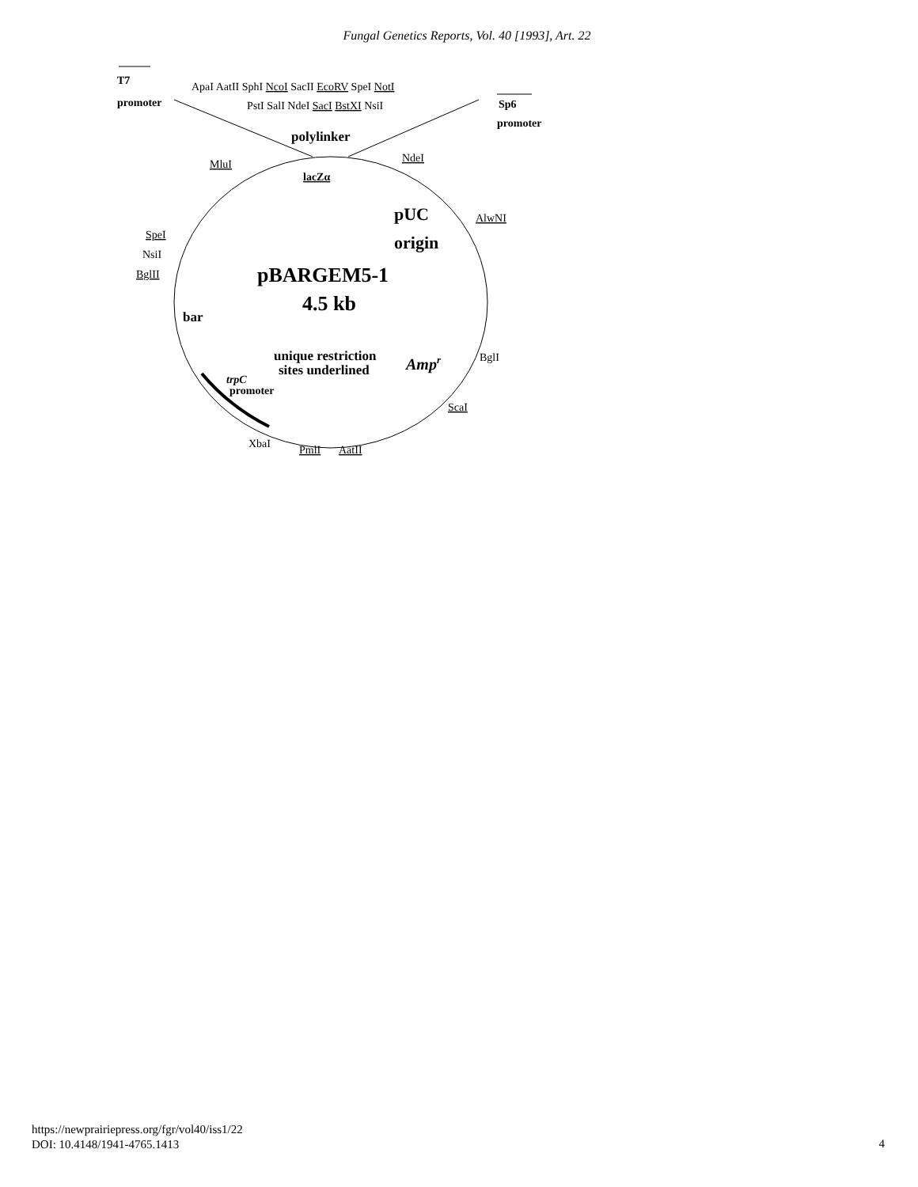Fungal Genetics Reports, Vol. 40 [1993], Art. 22
T7
promoter
ApaI AatII SphI NcoI SacII EcoRV SpeI NotI
PstI SalI NdeI SacI BstXI NsiI
Sp6
promoter
polylinker
MluI
NdeI
lacZα
pUC
AlwNI
SpeI
origin
NsiI
BglII
pBARGEM5-1
4.5 kb
bar
unique restriction
sites underlined
Ampr
BglI
trpC
promoter
ScaI
XbaI
PmlI
AatII
https://newprairiepress.org/fgr/vol40/iss1/22
DOI: 10.4148/1941-4765.1413
4